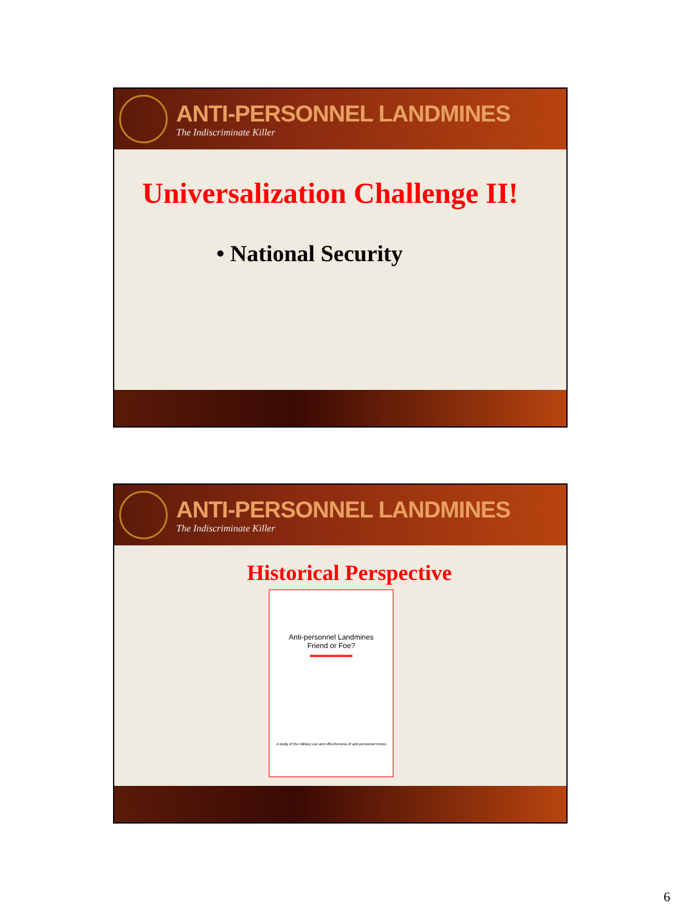ANTI-PERSONNEL LANDMINES
The Indiscriminate Killer
Universalization Challenge II!
• National Security
ANTI-PERSONNEL LANDMINES
The Indiscriminate Killer
Historical Perspective
Anti-personnel Landmines
Friend or Foe?
A study of the military use and effectiveness of anti-personnel mines
6